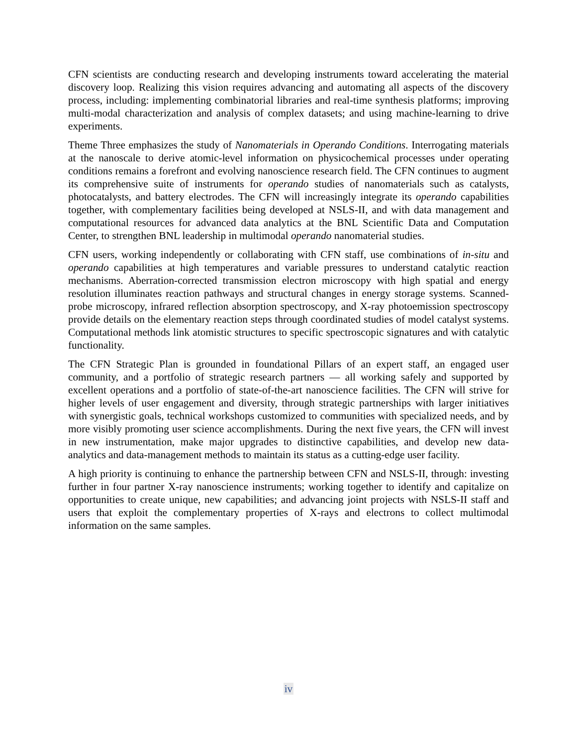CFN scientists are conducting research and developing instruments toward accelerating the material discovery loop. Realizing this vision requires advancing and automating all aspects of the discovery process, including: implementing combinatorial libraries and real-time synthesis platforms; improving multi-modal characterization and analysis of complex datasets; and using machine-learning to drive experiments.
Theme Three emphasizes the study of Nanomaterials in Operando Conditions. Interrogating materials at the nanoscale to derive atomic-level information on physicochemical processes under operating conditions remains a forefront and evolving nanoscience research field. The CFN continues to augment its comprehensive suite of instruments for operando studies of nanomaterials such as catalysts, photocatalysts, and battery electrodes. The CFN will increasingly integrate its operando capabilities together, with complementary facilities being developed at NSLS-II, and with data management and computational resources for advanced data analytics at the BNL Scientific Data and Computation Center, to strengthen BNL leadership in multimodal operando nanomaterial studies.
CFN users, working independently or collaborating with CFN staff, use combinations of in-situ and operando capabilities at high temperatures and variable pressures to understand catalytic reaction mechanisms. Aberration-corrected transmission electron microscopy with high spatial and energy resolution illuminates reaction pathways and structural changes in energy storage systems. Scanned-probe microscopy, infrared reflection absorption spectroscopy, and X-ray photoemission spectroscopy provide details on the elementary reaction steps through coordinated studies of model catalyst systems. Computational methods link atomistic structures to specific spectroscopic signatures and with catalytic functionality.
The CFN Strategic Plan is grounded in foundational Pillars of an expert staff, an engaged user community, and a portfolio of strategic research partners — all working safely and supported by excellent operations and a portfolio of state-of-the-art nanoscience facilities. The CFN will strive for higher levels of user engagement and diversity, through strategic partnerships with larger initiatives with synergistic goals, technical workshops customized to communities with specialized needs, and by more visibly promoting user science accomplishments. During the next five years, the CFN will invest in new instrumentation, make major upgrades to distinctive capabilities, and develop new data-analytics and data-management methods to maintain its status as a cutting-edge user facility.
A high priority is continuing to enhance the partnership between CFN and NSLS-II, through: investing further in four partner X-ray nanoscience instruments; working together to identify and capitalize on opportunities to create unique, new capabilities; and advancing joint projects with NSLS-II staff and users that exploit the complementary properties of X-rays and electrons to collect multimodal information on the same samples.
iv